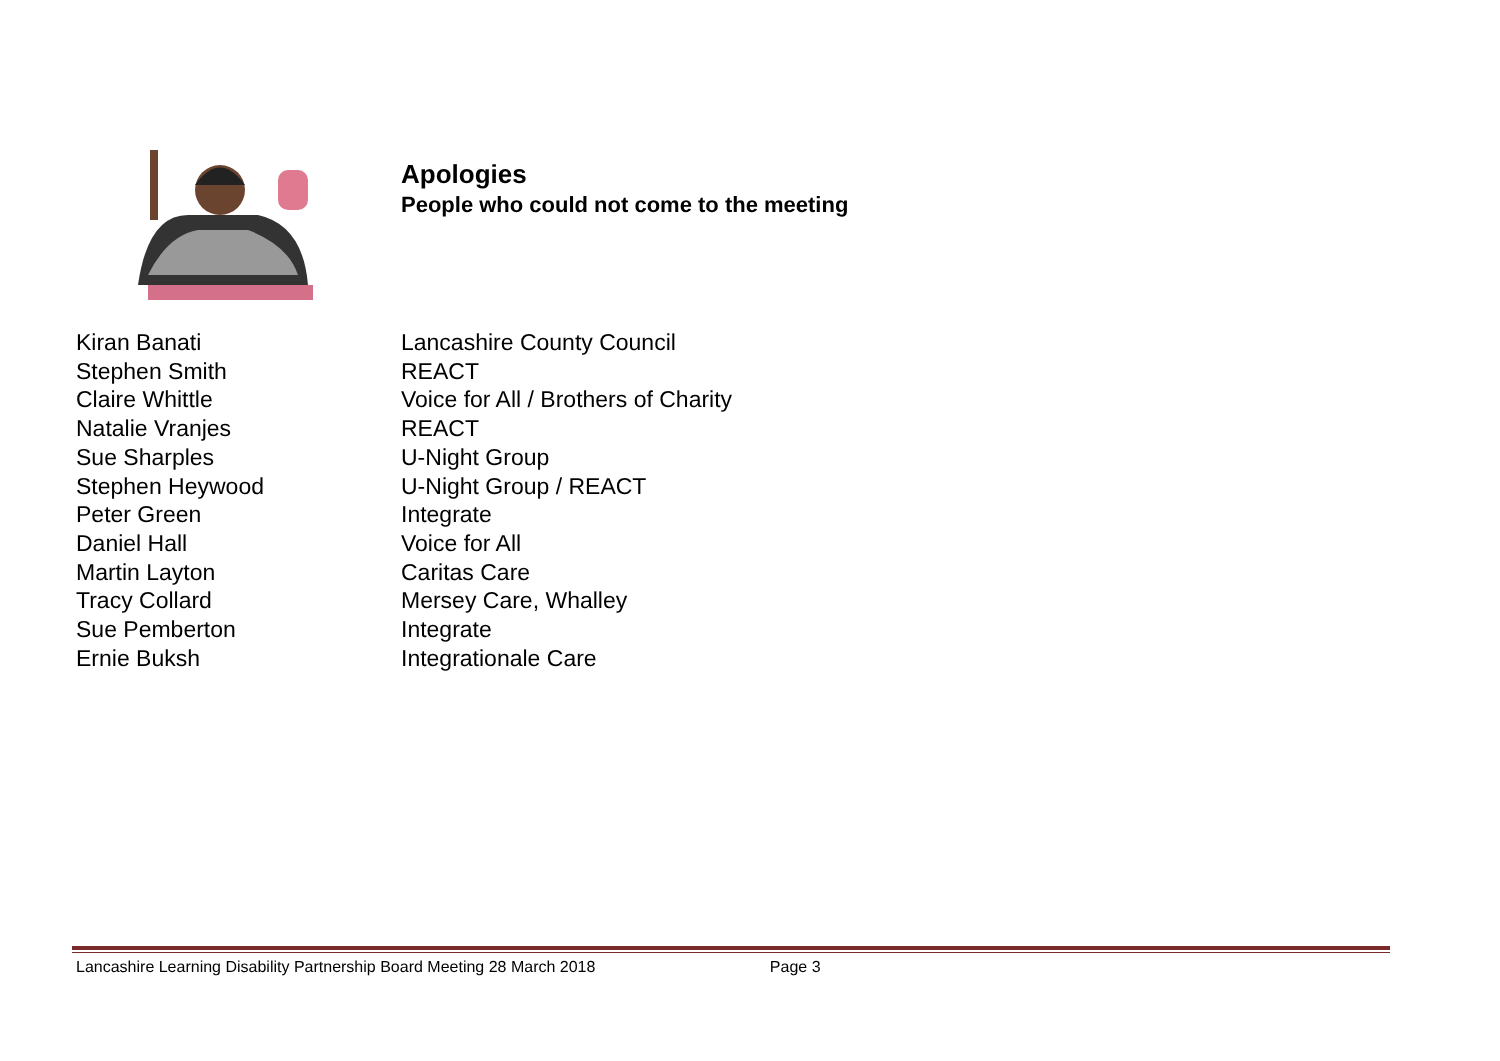Apologies
People who could not come to the meeting
| Kiran Banati | Lancashire County Council |
| Stephen Smith | REACT |
| Claire Whittle | Voice for All / Brothers of Charity |
| Natalie Vranjes | REACT |
| Sue Sharples | U-Night Group |
| Stephen Heywood | U-Night Group / REACT |
| Peter Green | Integrate |
| Daniel Hall | Voice for All |
| Martin Layton | Caritas Care |
| Tracy Collard | Mersey Care, Whalley |
| Sue Pemberton | Integrate |
| Ernie Buksh | Integrationale Care |
Lancashire Learning Disability Partnership Board Meeting 28 March 2018 Page 3